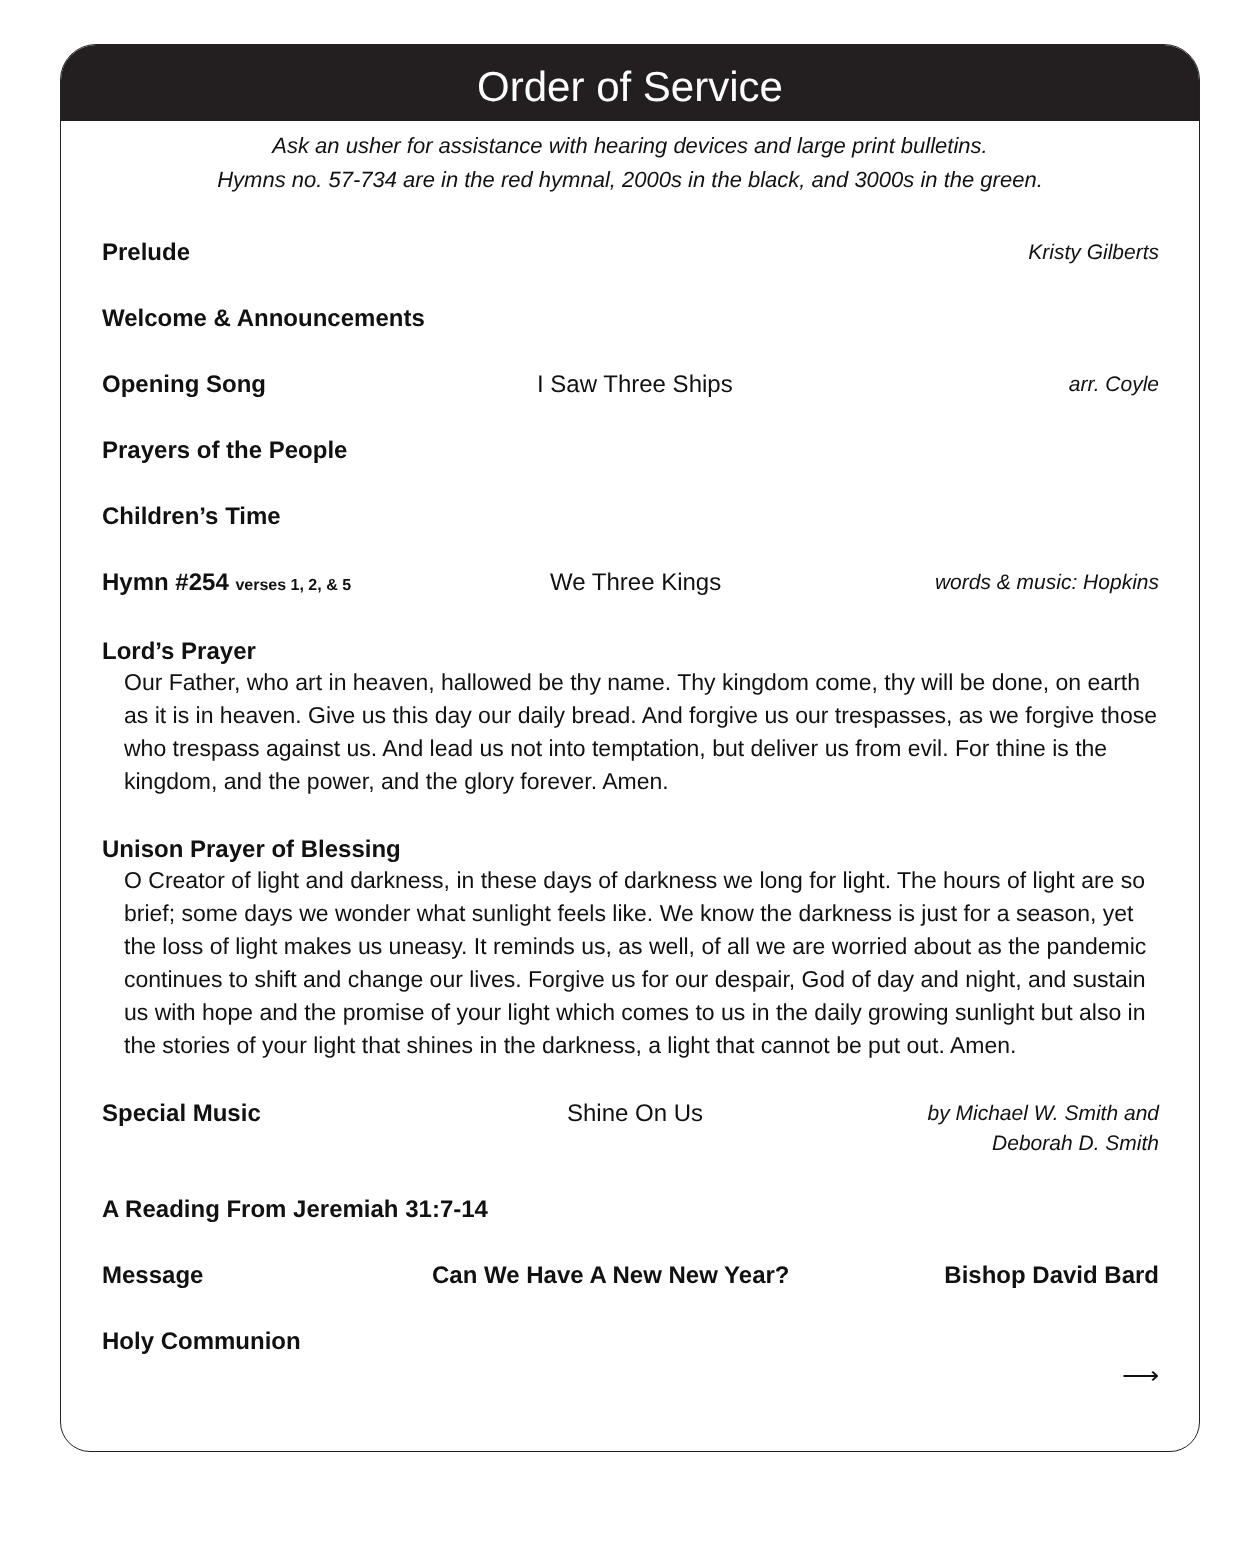Order of Service
Ask an usher for assistance with hearing devices and large print bulletins.
Hymns no. 57-734 are in the red hymnal, 2000s in the black, and 3000s in the green.
Prelude Kristy Gilberts
Welcome & Announcements
Opening Song I Saw Three Ships arr. Coyle
Prayers of the People
Children’s Time
Hymn #254 verses 1, 2, & 5
We Three Kings words & music: Hopkins
Lord’s Prayer
Our Father, who art in heaven, hallowed be thy name. Thy kingdom come, thy will be done, on earth as it is in heaven. Give us this day our daily bread. And forgive us our trespasses, as we forgive those who trespass against us. And lead us not into temptation, but deliver us from evil. For thine is the kingdom, and the power, and the glory forever. Amen.
Unison Prayer of Blessing
O Creator of light and darkness, in these days of darkness we long for light. The hours of light are so brief; some days we wonder what sunlight feels like. We know the darkness is just for a season, yet the loss of light makes us uneasy. It reminds us, as well, of all we are worried about as the pandemic continues to shift and change our lives. Forgive us for our despair, God of day and night, and sustain us with hope and the promise of your light which comes to us in the daily growing sunlight but also in the stories of your light that shines in the darkness, a light that cannot be put out. Amen.
Special Music Shine On Us by Michael W. Smith and
Deborah D. Smith
A Reading From Jeremiah 31:7-14
Message Can We Have A New New Year? Bishop David Bard
Holy Communion
⟶